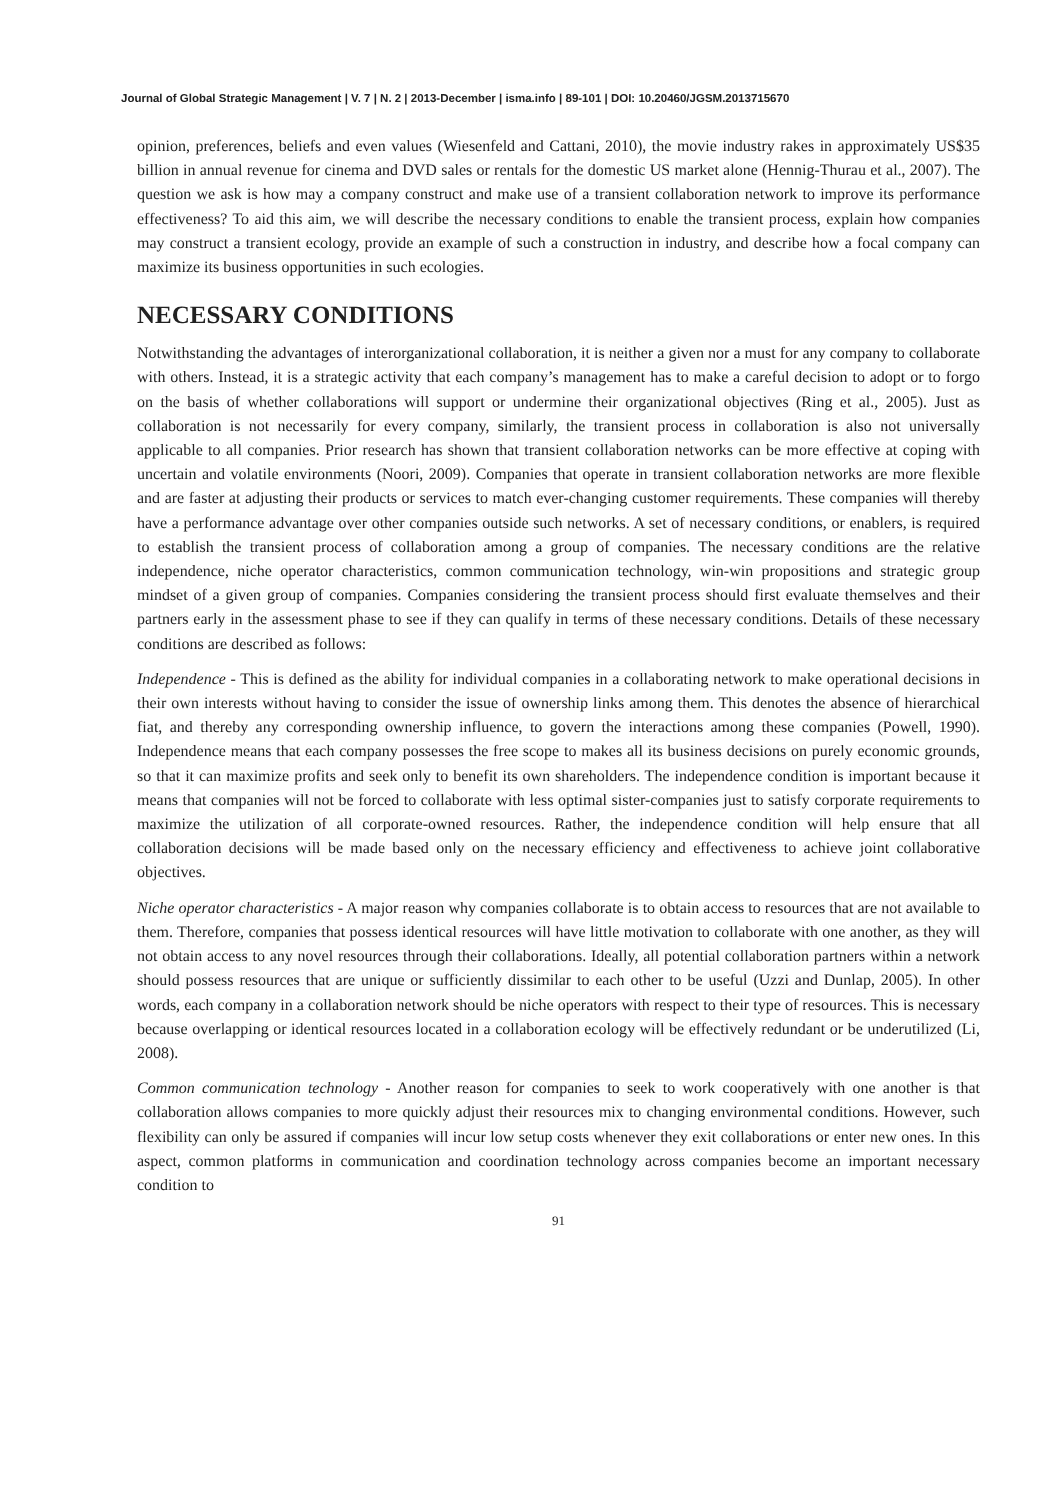Journal of Global Strategic Management | V. 7 | N. 2 | 2013-December | isma.info | 89-101 | DOI: 10.20460/JGSM.2013715670
opinion, preferences, beliefs and even values (Wiesenfeld and Cattani, 2010), the movie industry rakes in approximately US$35 billion in annual revenue for cinema and DVD sales or rentals for the domestic US market alone (Hennig-Thurau et al., 2007). The question we ask is how may a company construct and make use of a transient collaboration network to improve its performance effectiveness? To aid this aim, we will describe the necessary conditions to enable the transient process, explain how companies may construct a transient ecology, provide an example of such a construction in industry, and describe how a focal company can maximize its business opportunities in such ecologies.
NECESSARY CONDITIONS
Notwithstanding the advantages of interorganizational collaboration, it is neither a given nor a must for any company to collaborate with others. Instead, it is a strategic activity that each company’s management has to make a careful decision to adopt or to forgo on the basis of whether collaborations will support or undermine their organizational objectives (Ring et al., 2005). Just as collaboration is not necessarily for every company, similarly, the transient process in collaboration is also not universally applicable to all companies. Prior research has shown that transient collaboration networks can be more effective at coping with uncertain and volatile environments (Noori, 2009). Companies that operate in transient collaboration networks are more flexible and are faster at adjusting their products or services to match ever-changing customer requirements. These companies will thereby have a performance advantage over other companies outside such networks. A set of necessary conditions, or enablers, is required to establish the transient process of collaboration among a group of companies. The necessary conditions are the relative independence, niche operator characteristics, common communication technology, win-win propositions and strategic group mindset of a given group of companies. Companies considering the transient process should first evaluate themselves and their partners early in the assessment phase to see if they can qualify in terms of these necessary conditions. Details of these necessary conditions are described as follows:
Independence - This is defined as the ability for individual companies in a collaborating network to make operational decisions in their own interests without having to consider the issue of ownership links among them. This denotes the absence of hierarchical fiat, and thereby any corresponding ownership influence, to govern the interactions among these companies (Powell, 1990). Independence means that each company possesses the free scope to makes all its business decisions on purely economic grounds, so that it can maximize profits and seek only to benefit its own shareholders. The independence condition is important because it means that companies will not be forced to collaborate with less optimal sister-companies just to satisfy corporate requirements to maximize the utilization of all corporate-owned resources. Rather, the independence condition will help ensure that all collaboration decisions will be made based only on the necessary efficiency and effectiveness to achieve joint collaborative objectives.
Niche operator characteristics - A major reason why companies collaborate is to obtain access to resources that are not available to them. Therefore, companies that possess identical resources will have little motivation to collaborate with one another, as they will not obtain access to any novel resources through their collaborations. Ideally, all potential collaboration partners within a network should possess resources that are unique or sufficiently dissimilar to each other to be useful (Uzzi and Dunlap, 2005). In other words, each company in a collaboration network should be niche operators with respect to their type of resources. This is necessary because overlapping or identical resources located in a collaboration ecology will be effectively redundant or be underutilized (Li, 2008).
Common communication technology - Another reason for companies to seek to work cooperatively with one another is that collaboration allows companies to more quickly adjust their resources mix to changing environmental conditions. However, such flexibility can only be assured if companies will incur low setup costs whenever they exit collaborations or enter new ones. In this aspect, common platforms in communication and coordination technology across companies become an important necessary condition to
91